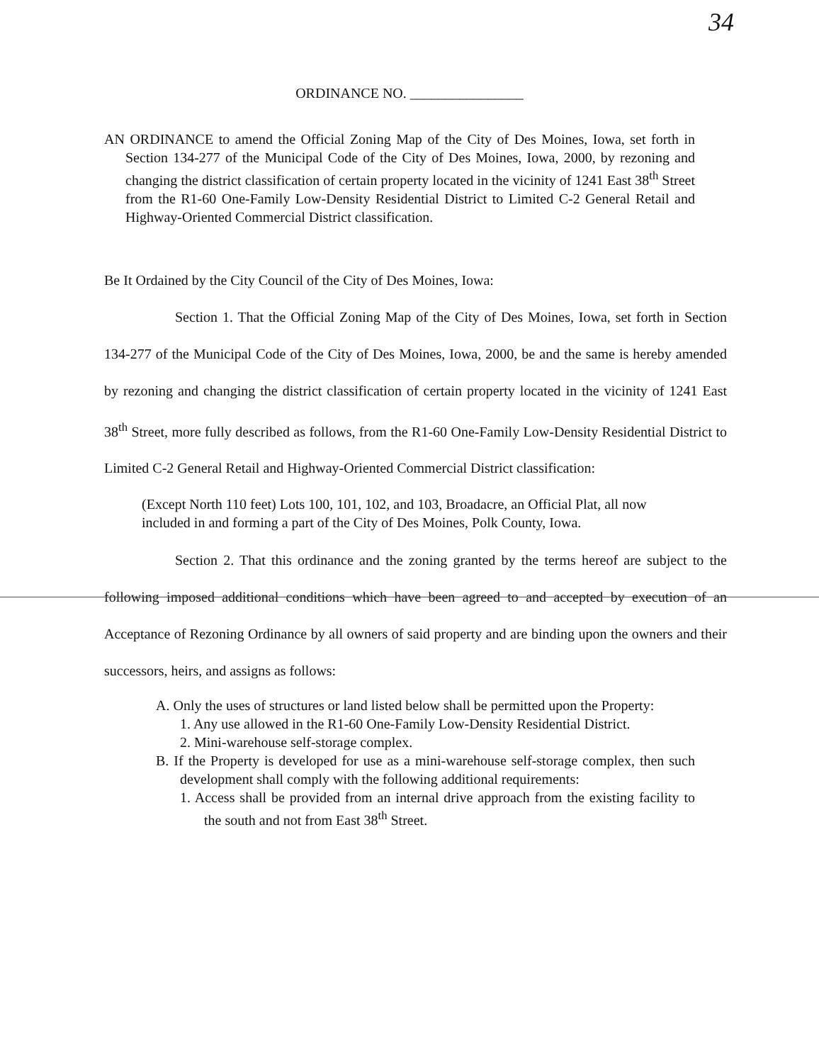34
ORDINANCE NO. ________________
AN ORDINANCE to amend the Official Zoning Map of the City of Des Moines, Iowa, set forth in Section 134-277 of the Municipal Code of the City of Des Moines, Iowa, 2000, by rezoning and changing the district classification of certain property located in the vicinity of 1241 East 38<sup>th</sup> Street from the R1-60 One-Family Low-Density Residential District to Limited C-2 General Retail and Highway-Oriented Commercial District classification.
Be It Ordained by the City Council of the City of Des Moines, Iowa:
Section 1. That the Official Zoning Map of the City of Des Moines, Iowa, set forth in Section 134-277 of the Municipal Code of the City of Des Moines, Iowa, 2000, be and the same is hereby amended by rezoning and changing the district classification of certain property located in the vicinity of 1241 East 38<sup>th</sup> Street, more fully described as follows, from the R1-60 One-Family Low-Density Residential District to Limited C-2 General Retail and Highway-Oriented Commercial District classification:
(Except North 110 feet) Lots 100, 101, 102, and 103, Broadacre, an Official Plat, all now included in and forming a part of the City of Des Moines, Polk County, Iowa.
Section 2. That this ordinance and the zoning granted by the terms hereof are subject to the following imposed additional conditions which have been agreed to and accepted by execution of an Acceptance of Rezoning Ordinance by all owners of said property and are binding upon the owners and their successors, heirs, and assigns as follows:
A. Only the uses of structures or land listed below shall be permitted upon the Property:
1. Any use allowed in the R1-60 One-Family Low-Density Residential District.
2. Mini-warehouse self-storage complex.
B. If the Property is developed for use as a mini-warehouse self-storage complex, then such development shall comply with the following additional requirements:
1. Access shall be provided from an internal drive approach from the existing facility to the south and not from East 38<sup>th</sup> Street.